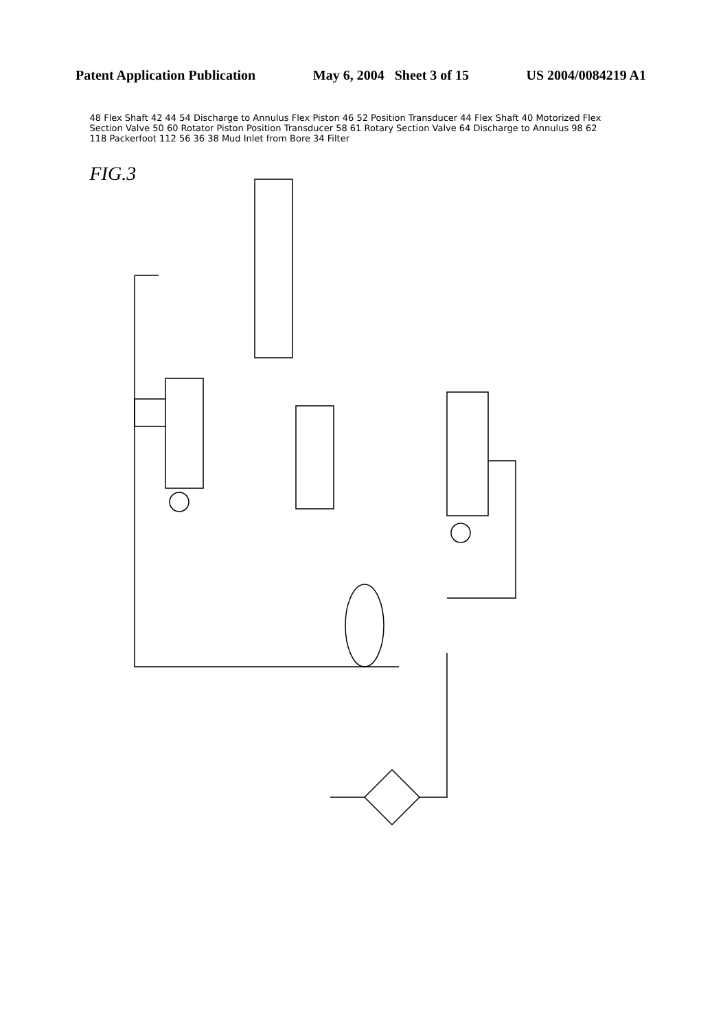Patent Application Publication May 6, 2004 Sheet 3 of 15 US 2004/0084219 A1
48 Flex Shaft 42 44 54 Discharge to Annulus Flex Piston 46 52 Position Transducer 44 Flex Shaft 40 Motorized Flex Section Valve 50 60 Rotator Piston Position Transducer 58 61 Rotary Section Valve 64 Discharge to Annulus 98 62 118 Packerfoot 112 56 36 38 Mud Inlet from Bore 34 Filter
FIG.3